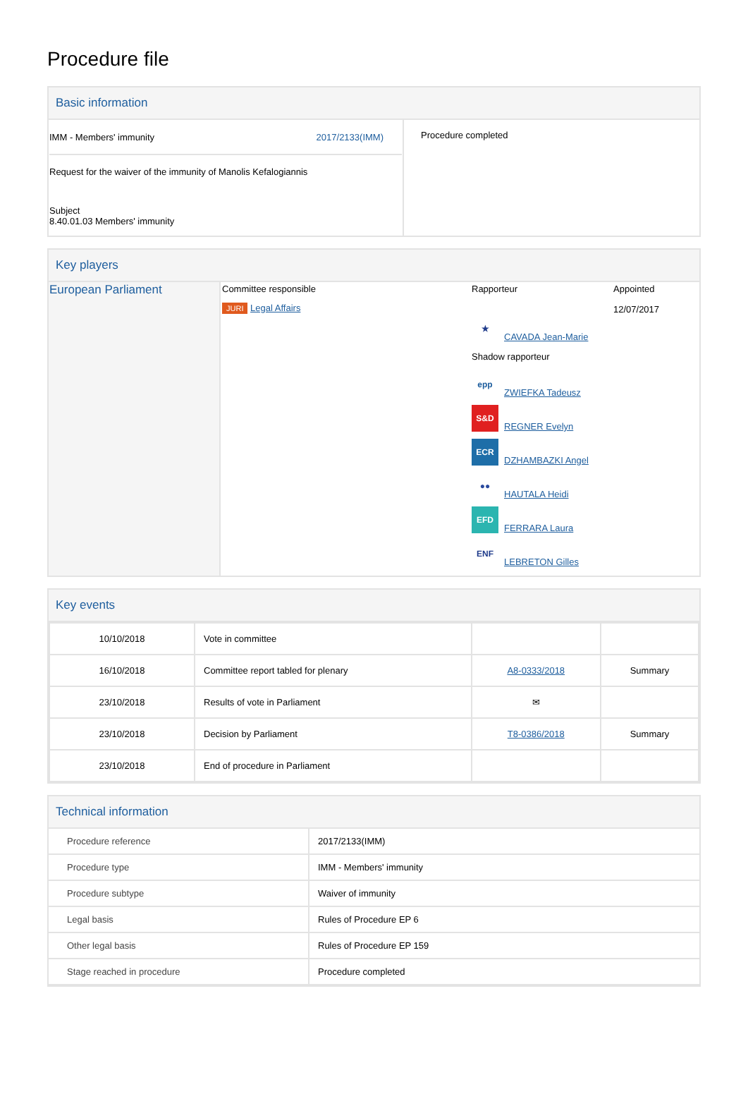Procedure file
Basic information
| IMM - Members' immunity 2017/2133(IMM) Request for the waiver of the immunity of Manolis Kefalogiannis Subject 8.40.01.03 Members' immunity | Procedure completed |
Key players
| European Parliament | Committee responsible JURI Legal Affairs | Rapporteur ★ CAVADA Jean-Marie Shadow rapporteur epp ZWIEFKA Tadeusz S&D REGNER Evelyn ECR DZHAMBAZKI Angel ●● HAUTALA Heidi EFD FERRARA Laura ENF LEBRETON Gilles | Appointed 12/07/2017 |
Key events
| 10/10/2018 | Vote in committee | | |
| 16/10/2018 | Committee report tabled for plenary | A8-0333/2018 | Summary |
| 23/10/2018 | Results of vote in Parliament | ✉ | |
| 23/10/2018 | Decision by Parliament | T8-0386/2018 | Summary |
| 23/10/2018 | End of procedure in Parliament | | |
Technical information
| Procedure reference | 2017/2133(IMM) |
| Procedure type | IMM - Members' immunity |
| Procedure subtype | Waiver of immunity |
| Legal basis | Rules of Procedure EP 6 |
| Other legal basis | Rules of Procedure EP 159 |
| Stage reached in procedure | Procedure completed |